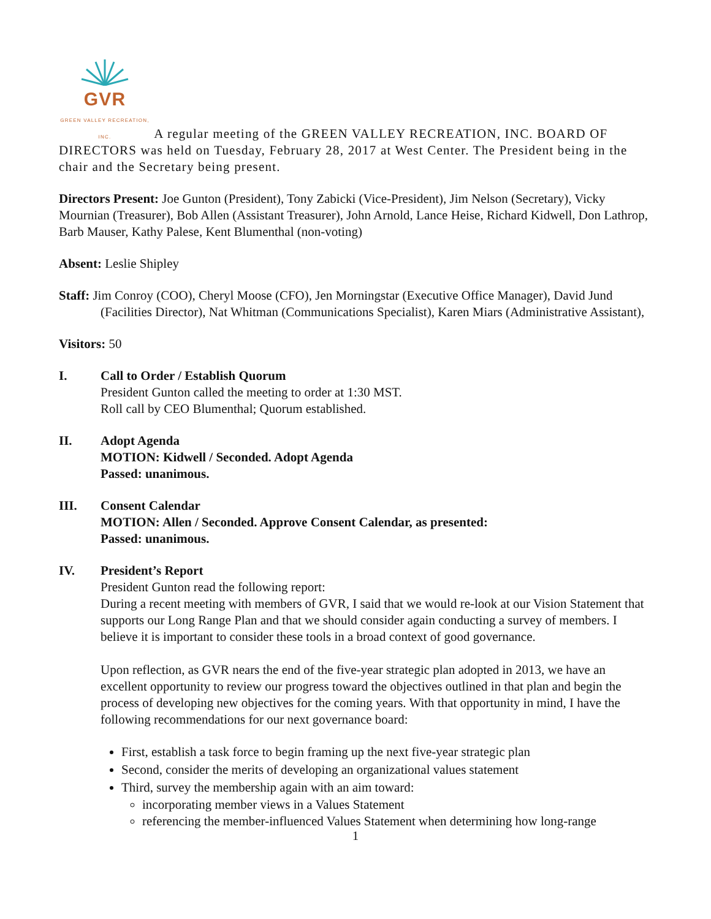GVR
GREEN VALLEY RECREATION, INC. A regular meeting of the GREEN VALLEY RECREATION, INC. BOARD OF DIRECTORS was held on Tuesday, February 28, 2017 at West Center. The President being in the chair and the Secretary being present.
Directors Present: Joe Gunton (President), Tony Zabicki (Vice-President), Jim Nelson (Secretary), Vicky Mournian (Treasurer), Bob Allen (Assistant Treasurer), John Arnold, Lance Heise, Richard Kidwell, Don Lathrop, Barb Mauser, Kathy Palese, Kent Blumenthal (non-voting)
Absent: Leslie Shipley
Staff: Jim Conroy (COO), Cheryl Moose (CFO), Jen Morningstar (Executive Office Manager), David Jund (Facilities Director), Nat Whitman (Communications Specialist), Karen Miars (Administrative Assistant),
Visitors: 50
I. Call to Order / Establish Quorum
President Gunton called the meeting to order at 1:30 MST.
Roll call by CEO Blumenthal; Quorum established.
II. Adopt Agenda
MOTION: Kidwell / Seconded. Adopt Agenda
Passed: unanimous.
III. Consent Calendar
MOTION: Allen / Seconded. Approve Consent Calendar, as presented:
Passed: unanimous.
IV. President’s Report
President Gunton read the following report:
During a recent meeting with members of GVR, I said that we would re-look at our Vision Statement that supports our Long Range Plan and that we should consider again conducting a survey of members. I believe it is important to consider these tools in a broad context of good governance.
Upon reflection, as GVR nears the end of the five-year strategic plan adopted in 2013, we have an excellent opportunity to review our progress toward the objectives outlined in that plan and begin the process of developing new objectives for the coming years. With that opportunity in mind, I have the following recommendations for our next governance board:
First, establish a task force to begin framing up the next five-year strategic plan
Second, consider the merits of developing an organizational values statement
Third, survey the membership again with an aim toward:
incorporating member views in a Values Statement
referencing the member-influenced Values Statement when determining how long-range
1